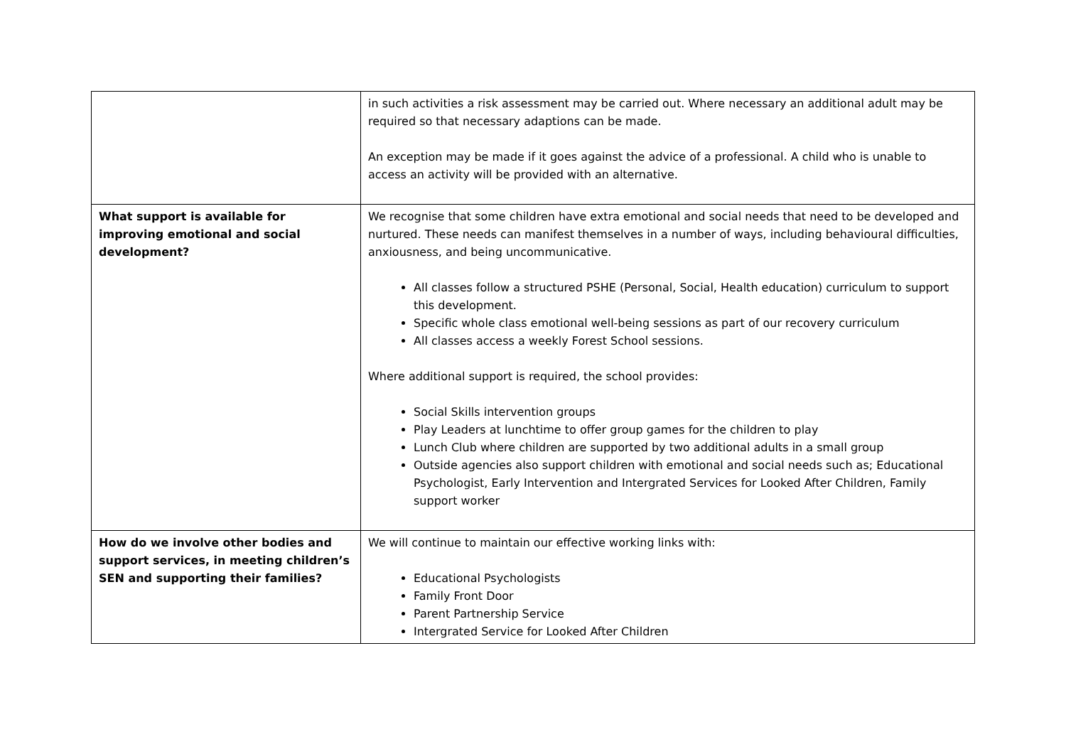| | in such activities a risk assessment may be carried out. Where necessary an additional adult may be required so that necessary adaptions can be made. An exception may be made if it goes against the advice of a professional. A child who is unable to access an activity will be provided with an alternative. |
| What support is available for improving emotional and social development? | We recognise that some children have extra emotional and social needs that need to be developed and nurtured. These needs can manifest themselves in a number of ways, including behavioural difficulties, anxiousness, and being uncommunicative. All classes follow a structured PSHE (Personal, Social, Health education) curriculum to support this development. Specific whole class emotional well-being sessions as part of our recovery curriculum All classes access a weekly Forest School sessions. Where additional support is required, the school provides: Social Skills intervention groups Play Leaders at lunchtime to offer group games for the children to play Lunch Club where children are supported by two additional adults in a small group Outside agencies also support children with emotional and social needs such as; Educational Psychologist, Early Intervention and Intergrated Services for Looked After Children, Family support worker |
| How do we involve other bodies and support services, in meeting children’s SEN and supporting their families? | We will continue to maintain our effective working links with: Educational Psychologists Family Front Door Parent Partnership Service Intergrated Service for Looked After Children |